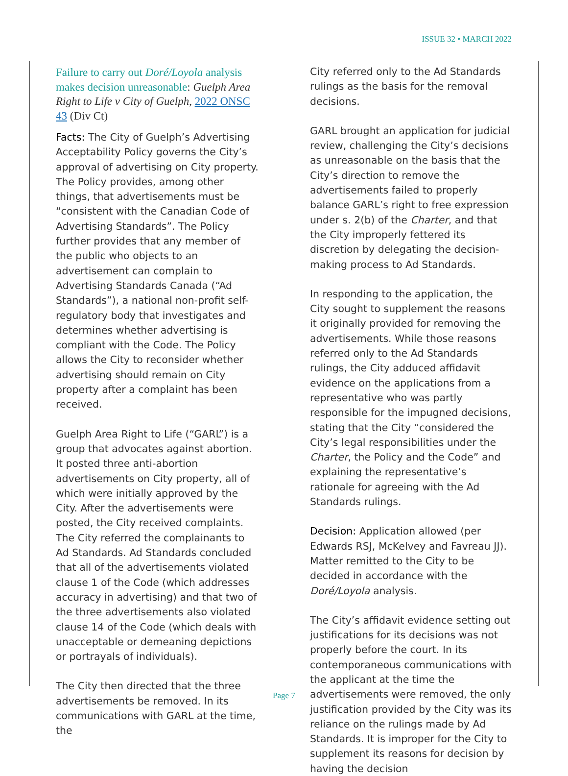ISSUE 32 • MARCH 2022
Failure to carry out Doré/Loyola analysis makes decision unreasonable: Guelph Area Right to Life v City of Guelph, 2022 ONSC 43 (Div Ct)
Facts: The City of Guelph’s Advertising Acceptability Policy governs the City’s approval of advertising on City property. The Policy provides, among other things, that advertisements must be “consistent with the Canadian Code of Advertising Standards”. The Policy further provides that any member of the public who objects to an advertisement can complain to Advertising Standards Canada (“Ad Standards”), a national non-profit self-regulatory body that investigates and determines whether advertising is compliant with the Code. The Policy allows the City to reconsider whether advertising should remain on City property after a complaint has been received.
Guelph Area Right to Life (“GARL”) is a group that advocates against abortion. It posted three anti-abortion advertisements on City property, all of which were initially approved by the City. After the advertisements were posted, the City received complaints. The City referred the complainants to Ad Standards. Ad Standards concluded that all of the advertisements violated clause 1 of the Code (which addresses accuracy in advertising) and that two of the three advertisements also violated clause 14 of the Code (which deals with unacceptable or demeaning depictions or portrayals of individuals).
The City then directed that the three advertisements be removed. In its communications with GARL at the time, the
City referred only to the Ad Standards rulings as the basis for the removal decisions.
GARL brought an application for judicial review, challenging the City’s decisions as unreasonable on the basis that the City’s direction to remove the advertisements failed to properly balance GARL’s right to free expression under s. 2(b) of the Charter, and that the City improperly fettered its discretion by delegating the decision-making process to Ad Standards.
In responding to the application, the City sought to supplement the reasons it originally provided for removing the advertisements. While those reasons referred only to the Ad Standards rulings, the City adduced affidavit evidence on the applications from a representative who was partly responsible for the impugned decisions, stating that the City “considered the City’s legal responsibilities under the Charter, the Policy and the Code” and explaining the representative’s rationale for agreeing with the Ad Standards rulings.
Decision: Application allowed (per Edwards RSJ, McKelvey and Favreau JJ). Matter remitted to the City to be decided in accordance with the Doré/Loyola analysis.
The City’s affidavit evidence setting out justifications for its decisions was not properly before the court. In its contemporaneous communications with the applicant at the time the advertisements were removed, the only justification provided by the City was its reliance on the rulings made by Ad Standards. It is improper for the City to supplement its reasons for decision by having the decision
Page 7